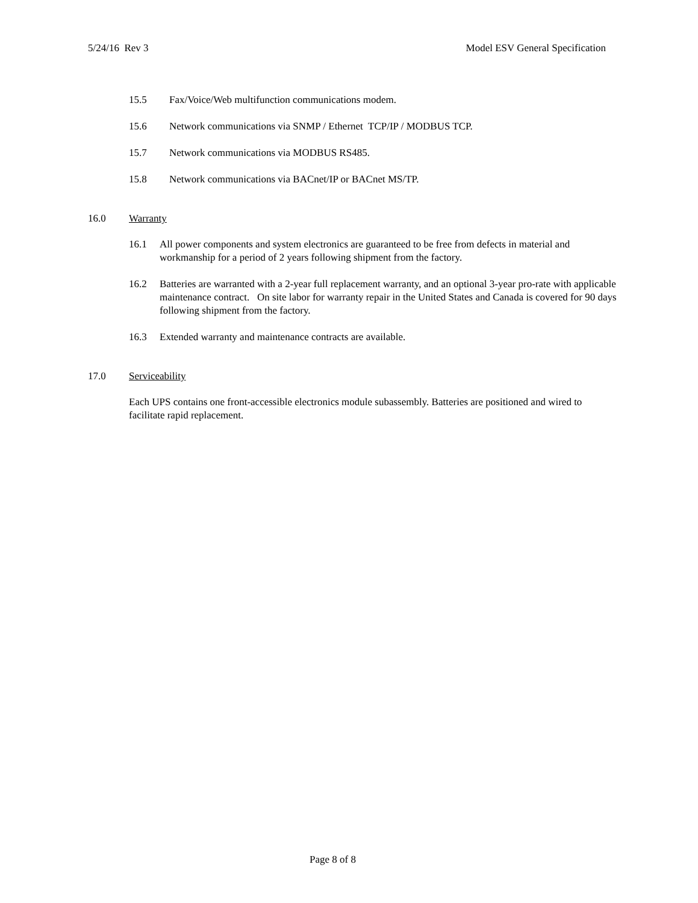5/24/16 Rev 3 Model ESV General Specification
15.5 Fax/Voice/Web multifunction communications modem.
15.6 Network communications via SNMP / Ethernet TCP/IP / MODBUS TCP.
15.7 Network communications via MODBUS RS485.
15.8 Network communications via BACnet/IP or BACnet MS/TP.
16.0 Warranty
16.1 All power components and system electronics are guaranteed to be free from defects in material and workmanship for a period of 2 years following shipment from the factory.
16.2 Batteries are warranted with a 2-year full replacement warranty, and an optional 3-year pro-rate with applicable maintenance contract. On site labor for warranty repair in the United States and Canada is covered for 90 days following shipment from the factory.
16.3 Extended warranty and maintenance contracts are available.
17.0 Serviceability
Each UPS contains one front-accessible electronics module subassembly. Batteries are positioned and wired to facilitate rapid replacement.
Page 8 of 8